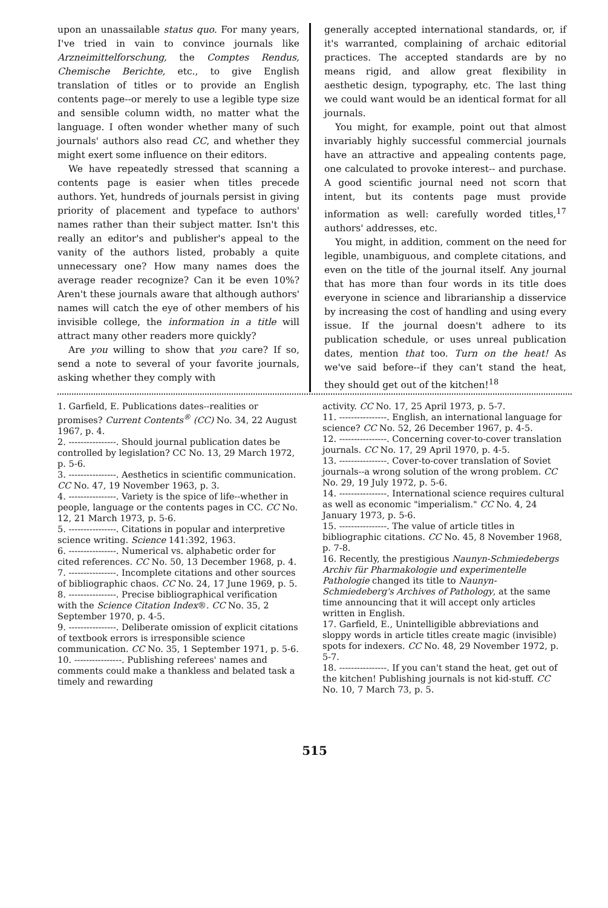upon an unassailable status quo. For many years, I've tried in vain to convince journals like Arzneimittelforschung, the Comptes Rendus, Chemische Berichte, etc., to give English translation of titles or to provide an English contents page--or merely to use a legible type size and sensible column width, no matter what the language. I often wonder whether many of such journals' authors also read CC, and whether they might exert some influence on their editors.
We have repeatedly stressed that scanning a contents page is easier when titles precede authors. Yet, hundreds of journals persist in giving priority of placement and typeface to authors' names rather than their subject matter. Isn't this really an editor's and publisher's appeal to the vanity of the authors listed, probably a quite unnecessary one? How many names does the average reader recognize? Can it be even 10%? Aren't these journals aware that although authors' names will catch the eye of other members of his invisible college, the information in a title will attract many other readers more quickly?
Are you willing to show that you care? If so, send a note to several of your favorite journals, asking whether they comply with
generally accepted international standards, or, if it's warranted, complaining of archaic editorial practices. The accepted standards are by no means rigid, and allow great flexibility in aesthetic design, typography, etc. The last thing we could want would be an identical format for all journals.
You might, for example, point out that almost invariably highly successful commercial journals have an attractive and appealing contents page, one calculated to provoke interest-- and purchase. A good scientific journal need not scorn that intent, but its contents page must provide information as well: carefully worded titles,<sup>17</sup> authors' addresses, etc.
You might, in addition, comment on the need for legible, unambiguous, and complete citations, and even on the title of the journal itself. Any journal that has more than four words in its title does everyone in science and librarianship a disservice by increasing the cost of handling and using every issue. If the journal doesn't adhere to its publication schedule, or uses unreal publication dates, mention that too. Turn on the heat! As we've said before--if they can't stand the heat, they should get out of the kitchen!<sup>18</sup>
1. Garfield, E. Publications dates--realities or promises? Current Contents<sup>®</sup> (CC) No. 34, 22 August 1967, p. 4.
2. ----------------. Should journal publication dates be controlled by legislation? CC No. 13, 29 March 1972, p. 5-6.
3. ----------------. Aesthetics in scientific communication. CC No. 47, 19 November 1963, p. 3.
4. ----------------. Variety is the spice of life--whether in people, language or the contents pages in CC. CC No. 12, 21 March 1973, p. 5-6.
5. ----------------. Citations in popular and interpretive science writing. Science 141:392, 1963.
6. ----------------. Numerical vs. alphabetic order for cited references. CC No. 50, 13 December 1968, p. 4.
7. ----------------. Incomplete citations and other sources of bibliographic chaos. CC No. 24, 17 June 1969, p. 5.
8. ----------------. Precise bibliographical verification with the Science Citation Index®. CC No. 35, 2 September 1970, p. 4-5.
9. ----------------. Deliberate omission of explicit citations of textbook errors is irresponsible science communication. CC No. 35, 1 September 1971, p. 5-6.
10. ----------------. Publishing referees' names and comments could make a thankless and belated task a timely and rewarding
activity. CC No. 17, 25 April 1973, p. 5-7.
11. ----------------. English, an international language for science? CC No. 52, 26 December 1967, p. 4-5.
12. ----------------. Concerning cover-to-cover translation journals. CC No. 17, 29 April 1970, p. 4-5.
13. ----------------. Cover-to-cover translation of Soviet journals--a wrong solution of the wrong problem. CC No. 29, 19 July 1972, p. 5-6.
14. ----------------. International science requires cultural as well as economic "imperialism." CC No. 4, 24 January 1973, p. 5-6.
15. ----------------. The value of article titles in bibliographic citations. CC No. 45, 8 November 1968, p. 7-8.
16. Recently, the prestigious Naunyn-Schmiedebergs Archiv für Pharmakologie und experimentelle Pathologie changed its title to Naunyn-Schmiedeberg's Archives of Pathology, at the same time announcing that it will accept only articles written in English.
17. Garfield, E., Unintelligible abbreviations and sloppy words in article titles create magic (invisible) spots for indexers. CC No. 48, 29 November 1972, p. 5-7.
18. ----------------. If you can't stand the heat, get out of the kitchen! Publishing journals is not kid-stuff. CC No. 10, 7 March 73, p. 5.
515